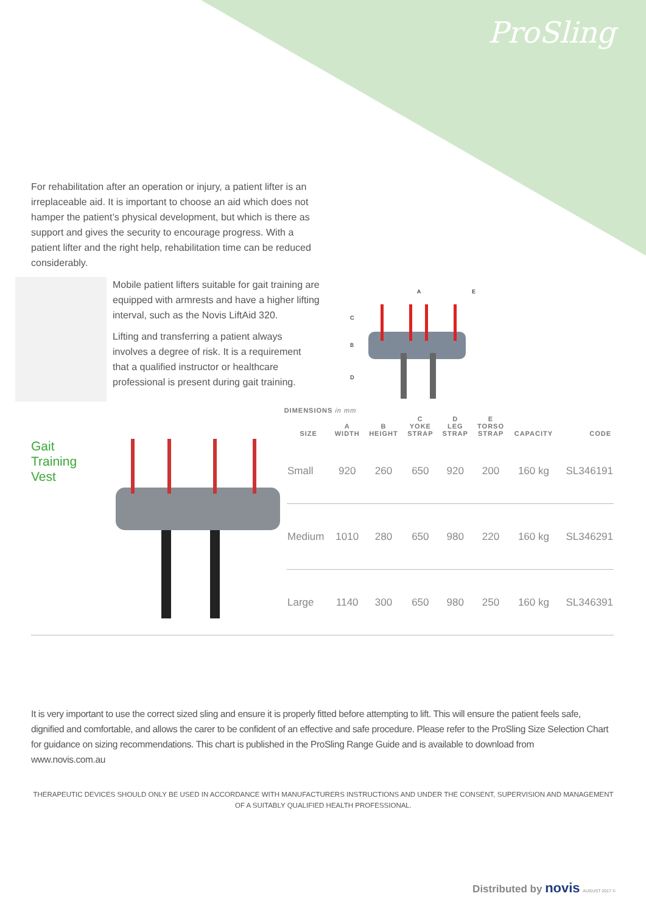ProSling
For rehabilitation after an operation or injury, a patient lifter is an irreplaceable aid. It is important to choose an aid which does not hamper the patient’s physical development, but which is there as support and gives the security to encourage progress. With a patient lifter and the right help, rehabilitation time can be reduced considerably.
Mobile patient lifters suitable for gait training are equipped with armrests and have a higher lifting interval, such as the Novis LiftAid 320.
Lifting and transferring a patient always involves a degree of risk. It is a requirement that a qualified instructor or healthcare professional is present during gait training.
A
E
C
B
D
DIMENSIONS in mm
| | | SIZE | A WIDTH | B HEIGHT | C YOKE STRAP | D LEG STRAP | E TORSO STRAP | CAPACITY | CODE |
| --- | --- | --- | --- | --- | --- | --- | --- | --- | --- |
| Gait Training Vest | | Small | 920 | 260 | 650 | 920 | 200 | 160 kg | SL346191 |
| | | Medium | 1010 | 280 | 650 | 980 | 220 | 160 kg | SL346291 |
| | | Large | 1140 | 300 | 650 | 980 | 250 | 160 kg | SL346391 |
It is very important to use the correct sized sling and ensure it is properly fitted before attempting to lift. This will ensure the patient feels safe, dignified and comfortable, and allows the carer to be confident of an effective and safe procedure. Please refer to the ProSling Size Selection Chart for guidance on sizing recommendations. This chart is published in the ProSling Range Guide and is available to download from www.novis.com.au
THERAPEUTIC DEVICES SHOULD ONLY BE USED IN ACCORDANCE WITH MANUFACTURERS INSTRUCTIONS AND UNDER THE CONSENT, SUPERVISION AND MANAGEMENT OF A SUITABLY QUALIFIED HEALTH PROFESSIONAL.
Distributed by novis AUGUST 2017 ©